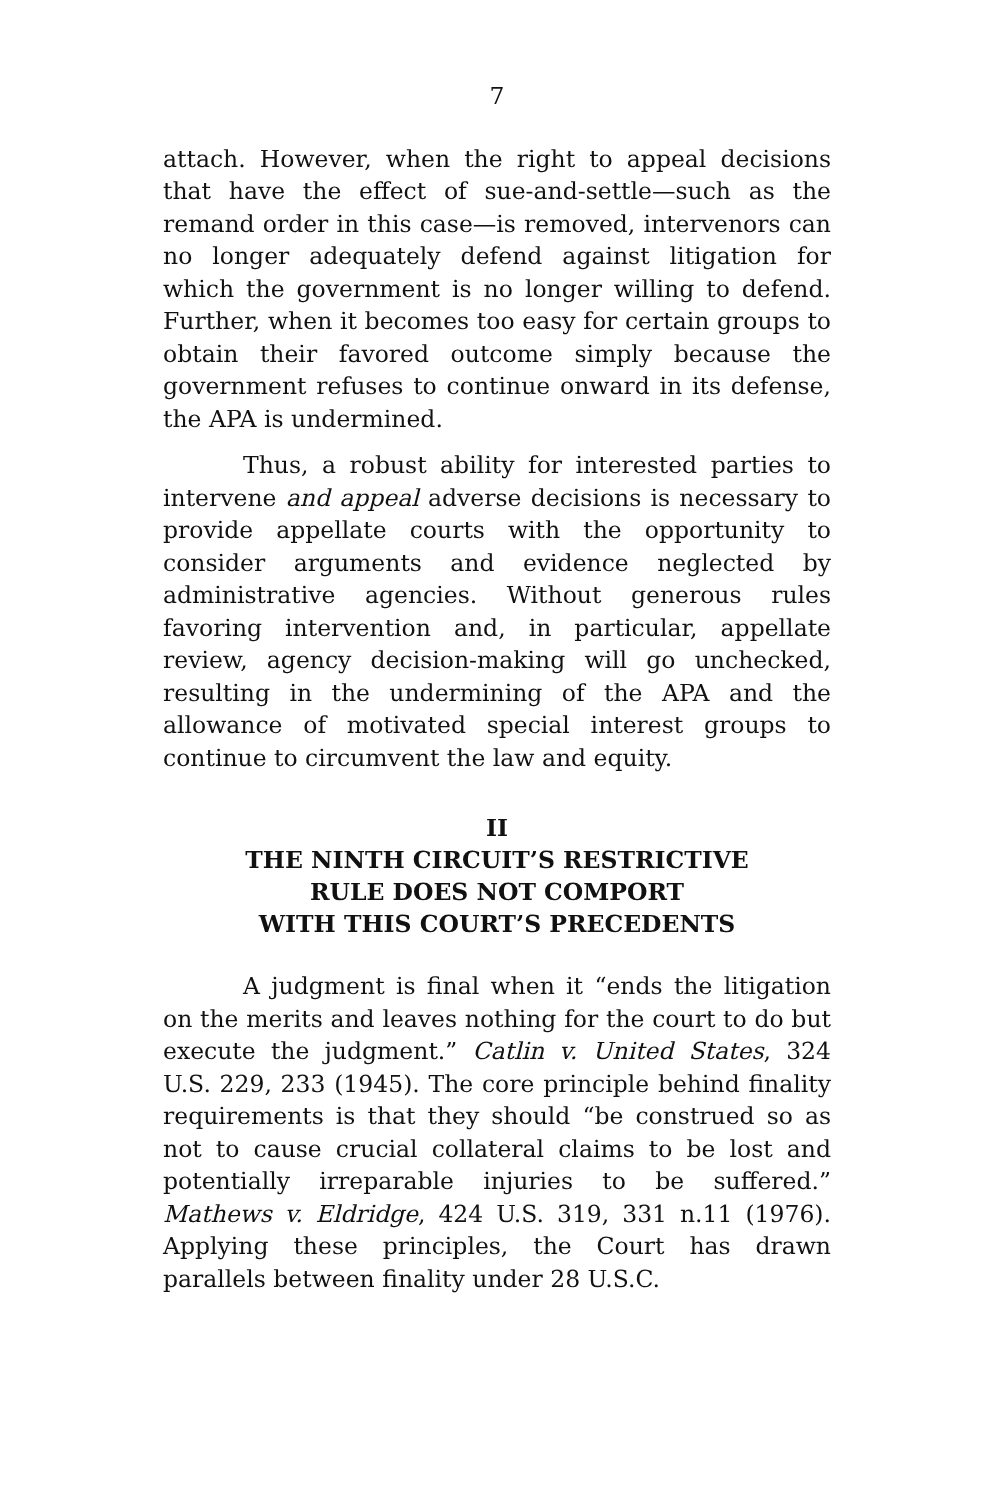7
attach. However, when the right to appeal decisions that have the effect of sue-and-settle—such as the remand order in this case—is removed, intervenors can no longer adequately defend against litigation for which the government is no longer willing to defend. Further, when it becomes too easy for certain groups to obtain their favored outcome simply because the government refuses to continue onward in its defense, the APA is undermined.
Thus, a robust ability for interested parties to intervene and appeal adverse decisions is necessary to provide appellate courts with the opportunity to consider arguments and evidence neglected by administrative agencies. Without generous rules favoring intervention and, in particular, appellate review, agency decision-making will go unchecked, resulting in the undermining of the APA and the allowance of motivated special interest groups to continue to circumvent the law and equity.
II
THE NINTH CIRCUIT’S RESTRICTIVE
RULE DOES NOT COMPORT
WITH THIS COURT’S PRECEDENTS
A judgment is final when it “ends the litigation on the merits and leaves nothing for the court to do but execute the judgment.” Catlin v. United States, 324 U.S. 229, 233 (1945). The core principle behind finality requirements is that they should “be construed so as not to cause crucial collateral claims to be lost and potentially irreparable injuries to be suffered.” Mathews v. Eldridge, 424 U.S. 319, 331 n.11 (1976). Applying these principles, the Court has drawn parallels between finality under 28 U.S.C.